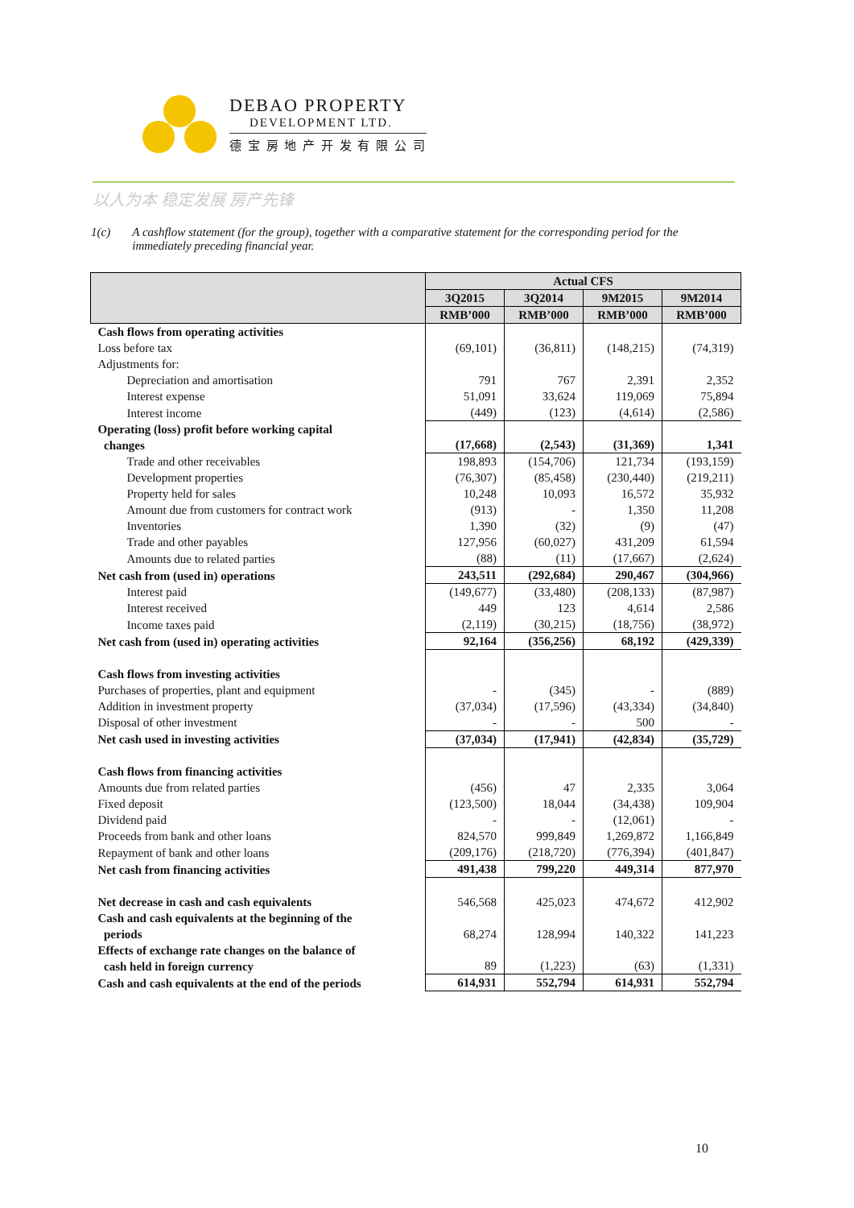DEBAO PROPERTY
DEVELOPMENT LTD.
德 宝 房 地 产 开 发 有 限 公 司
以人为本 稳定发展 房产先锋
1(c) A cashflow statement (for the group), together with a comparative statement for the corresponding period for the immediately preceding financial year.
| | Actual CFS | | | |
| --- | --- | --- | --- | --- |
| | 3Q2015 | 3Q2014 | 9M2015 | 9M2014 |
| | RMB’000 | RMB’000 | RMB’000 | RMB’000 |
| Cash flows from operating activities | | | | |
| Loss before tax | (69,101) | (36,811) | (148,215) | (74,319) |
| Adjustments for: | | | | |
| Depreciation and amortisation | 791 | 767 | 2,391 | 2,352 |
| Interest expense | 51,091 | 33,624 | 119,069 | 75,894 |
| Interest income | (449) | (123) | (4,614) | (2,586) |
| Operating (loss) profit before working capital changes | (17,668) | (2,543) | (31,369) | 1,341 |
| Trade and other receivables | 198,893 | (154,706) | 121,734 | (193,159) |
| Development properties | (76,307) | (85,458) | (230,440) | (219,211) |
| Property held for sales | 10,248 | 10,093 | 16,572 | 35,932 |
| Amount due from customers for contract work | (913) | - | 1,350 | 11,208 |
| Inventories | 1,390 | (32) | (9) | (47) |
| Trade and other payables | 127,956 | (60,027) | 431,209 | 61,594 |
| Amounts due to related parties | (88) | (11) | (17,667) | (2,624) |
| Net cash from (used in) operations | 243,511 | (292,684) | 290,467 | (304,966) |
| Interest paid | (149,677) | (33,480) | (208,133) | (87,987) |
| Interest received | 449 | 123 | 4,614 | 2,586 |
| Income taxes paid | (2,119) | (30,215) | (18,756) | (38,972) |
| Net cash from (used in) operating activities | 92,164 | (356,256) | 68,192 | (429,339) |
| Cash flows from investing activities | | | | |
| Purchases of properties, plant and equipment | - | (345) | - | (889) |
| Addition in investment property | (37,034) | (17,596) | (43,334) | (34,840) |
| Disposal of other investment | - | - | 500 | - |
| Net cash used in investing activities | (37,034) | (17,941) | (42,834) | (35,729) |
| Cash flows from financing activities | | | | |
| Amounts due from related parties | (456) | 47 | 2,335 | 3,064 |
| Fixed deposit | (123,500) | 18,044 | (34,438) | 109,904 |
| Dividend paid | - | - | (12,061) | - |
| Proceeds from bank and other loans | 824,570 | 999,849 | 1,269,872 | 1,166,849 |
| Repayment of bank and other loans | (209,176) | (218,720) | (776,394) | (401,847) |
| Net cash from financing activities | 491,438 | 799,220 | 449,314 | 877,970 |
| Net decrease in cash and cash equivalents | 546,568 | 425,023 | 474,672 | 412,902 |
| Cash and cash equivalents at the beginning of the periods | 68,274 | 128,994 | 140,322 | 141,223 |
| Effects of exchange rate changes on the balance of cash held in foreign currency | 89 | (1,223) | (63) | (1,331) |
| Cash and cash equivalents at the end of the periods | 614,931 | 552,794 | 614,931 | 552,794 |
10